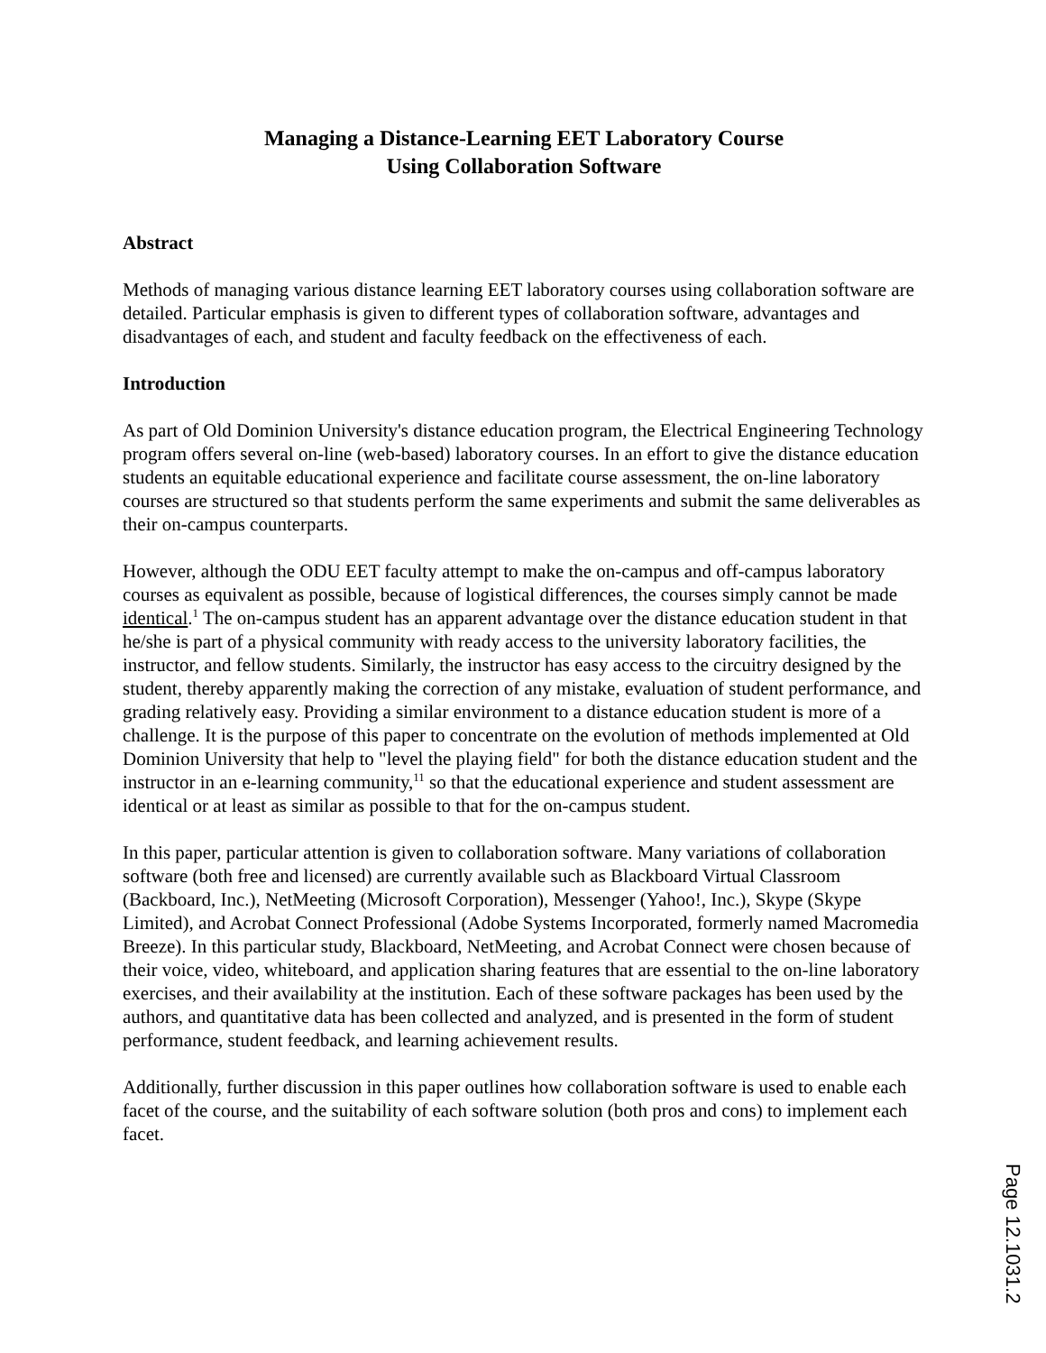Managing a Distance-Learning EET Laboratory Course
Using Collaboration Software
Abstract
Methods of managing various distance learning EET laboratory courses using collaboration software are detailed. Particular emphasis is given to different types of collaboration software, advantages and disadvantages of each, and student and faculty feedback on the effectiveness of each.
Introduction
As part of Old Dominion University's distance education program, the Electrical Engineering Technology program offers several on-line (web-based) laboratory courses. In an effort to give the distance education students an equitable educational experience and facilitate course assessment, the on-line laboratory courses are structured so that students perform the same experiments and submit the same deliverables as their on-campus counterparts.
However, although the ODU EET faculty attempt to make the on-campus and off-campus laboratory courses as equivalent as possible, because of logistical differences, the courses simply cannot be made identical.<sup>1</sup> The on-campus student has an apparent advantage over the distance education student in that he/she is part of a physical community with ready access to the university laboratory facilities, the instructor, and fellow students. Similarly, the instructor has easy access to the circuitry designed by the student, thereby apparently making the correction of any mistake, evaluation of student performance, and grading relatively easy. Providing a similar environment to a distance education student is more of a challenge. It is the purpose of this paper to concentrate on the evolution of methods implemented at Old Dominion University that help to "level the playing field" for both the distance education student and the instructor in an e-learning community,<sup>11</sup> so that the educational experience and student assessment are identical or at least as similar as possible to that for the on-campus student.
In this paper, particular attention is given to collaboration software. Many variations of collaboration software (both free and licensed) are currently available such as Blackboard Virtual Classroom (Backboard, Inc.), NetMeeting (Microsoft Corporation), Messenger (Yahoo!, Inc.), Skype (Skype Limited), and Acrobat Connect Professional (Adobe Systems Incorporated, formerly named Macromedia Breeze). In this particular study, Blackboard, NetMeeting, and Acrobat Connect were chosen because of their voice, video, whiteboard, and application sharing features that are essential to the on-line laboratory exercises, and their availability at the institution. Each of these software packages has been used by the authors, and quantitative data has been collected and analyzed, and is presented in the form of student performance, student feedback, and learning achievement results.
Additionally, further discussion in this paper outlines how collaboration software is used to enable each facet of the course, and the suitability of each software solution (both pros and cons) to implement each facet.
Page 12.1031.2